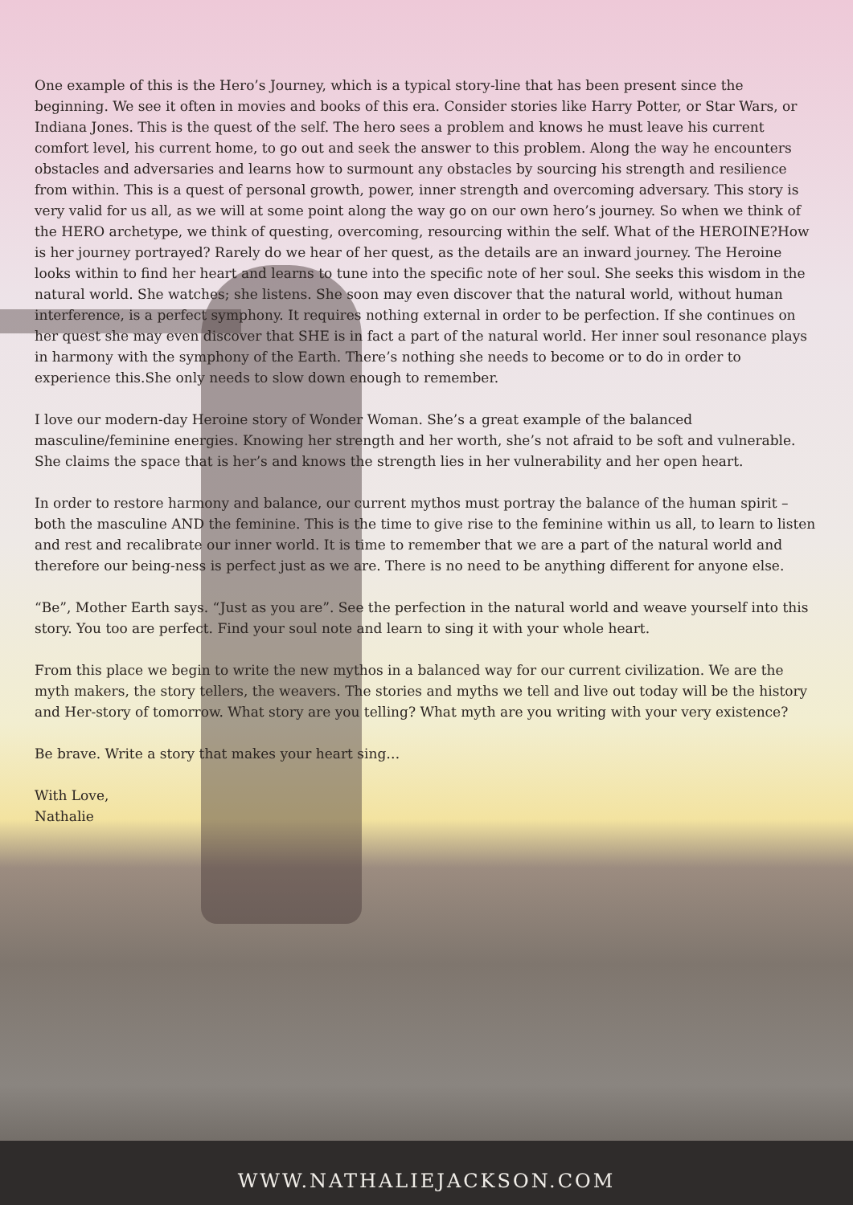One example of this is the Hero’s Journey, which is a typical story-line that has been present since the beginning. We see it often in movies and books of this era. Consider stories like Harry Potter, or Star Wars, or Indiana Jones. This is the quest of the self. The hero sees a problem and knows he must leave his current comfort level, his current home, to go out and seek the answer to this problem. Along the way he encounters obstacles and adversaries and learns how to surmount any obstacles by sourcing his strength and resilience from within. This is a quest of personal growth, power, inner strength and overcoming adversary. This story is very valid for us all, as we will at some point along the way go on our own hero’s journey. So when we think of the HERO archetype, we think of questing, overcoming, resourcing within the self. What of the HEROINE?How is her journey portrayed? Rarely do we hear of her quest, as the details are an inward journey. The Heroine looks within to find her heart and learns to tune into the specific note of her soul. She seeks this wisdom in the natural world. She watches; she listens. She soon may even discover that the natural world, without human interference, is a perfect symphony. It requires nothing external in order to be perfection. If she continues on her quest she may even discover that SHE is in fact a part of the natural world. Her inner soul resonance plays in harmony with the symphony of the Earth. There’s nothing she needs to become or to do in order to experience this.She only needs to slow down enough to remember.
I love our modern-day Heroine story of Wonder Woman. She’s a great example of the balanced masculine/feminine energies. Knowing her strength and her worth, she’s not afraid to be soft and vulnerable. She claims the space that is her’s and knows the strength lies in her vulnerability and her open heart.
In order to restore harmony and balance, our current mythos must portray the balance of the human spirit – both the masculine AND the feminine. This is the time to give rise to the feminine within us all, to learn to listen and rest and recalibrate our inner world. It is time to remember that we are a part of the natural world and therefore our being-ness is perfect just as we are. There is no need to be anything different for anyone else.
“Be”, Mother Earth says. “Just as you are”. See the perfection in the natural world and weave yourself into this story. You too are perfect. Find your soul note and learn to sing it with your whole heart.
From this place we begin to write the new mythos in a balanced way for our current civilization. We are the myth makers, the story tellers, the weavers. The stories and myths we tell and live out today will be the history and Her-story of tomorrow. What story are you telling? What myth are you writing with your very existence?
Be brave. Write a story that makes your heart sing…
With Love,
Nathalie
WWW.NATHALIEJACKSON.COM